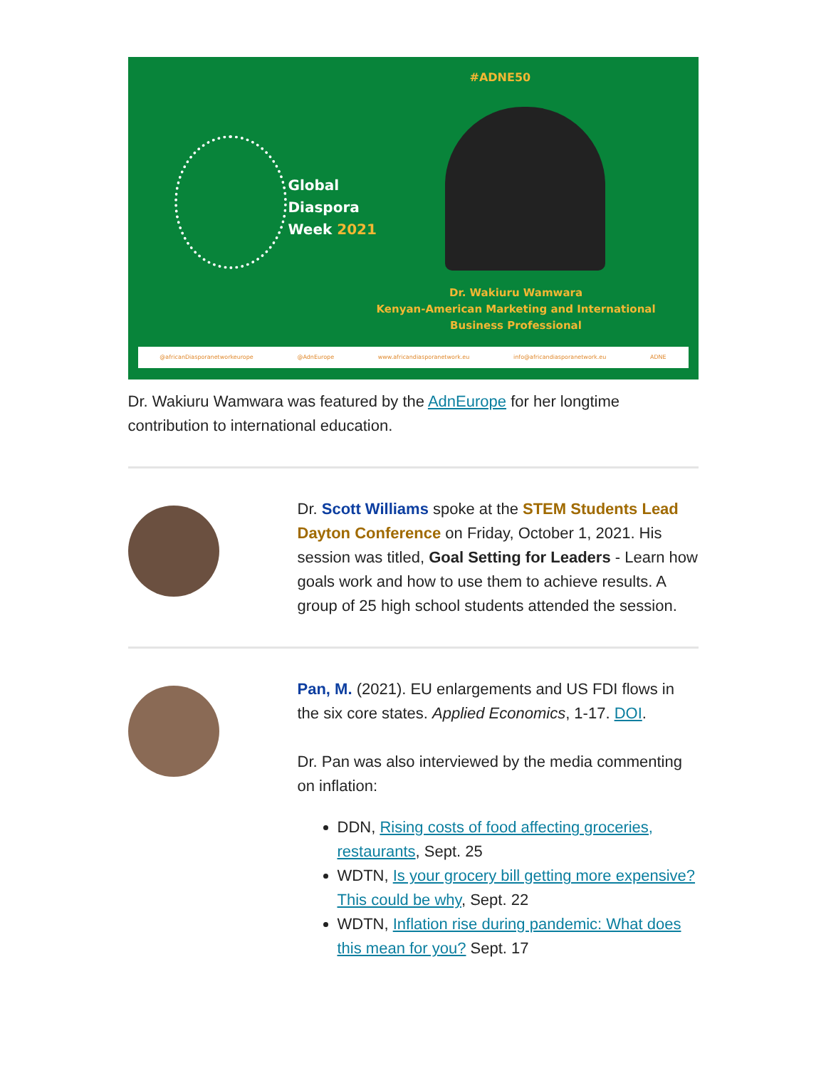#ADNE50
Global
Diaspora
Week 2021
Dr. Wakiuru Wamwara
Kenyan-American Marketing and International
Business Professional
@africanDiasporanetworkeurope @AdnEurope www.africandiasporanetwork.eu info@africandiasporanetwork.eu ADNE
Dr. Wakiuru Wamwara was featured by the AdnEurope for her longtime contribution to international education.
Dr. Scott Williams spoke at the STEM Students Lead Dayton Conference on Friday, October 1, 2021. His session was titled, Goal Setting for Leaders - Learn how goals work and how to use them to achieve results. A group of 25 high school students attended the session.
Pan, M. (2021). EU enlargements and US FDI flows in the six core states. Applied Economics, 1-17. DOI.
Dr. Pan was also interviewed by the media commenting on inflation:
DDN, Rising costs of food affecting groceries, restaurants, Sept. 25
WDTN, Is your grocery bill getting more expensive? This could be why, Sept. 22
WDTN, Inflation rise during pandemic: What does this mean for you? Sept. 17